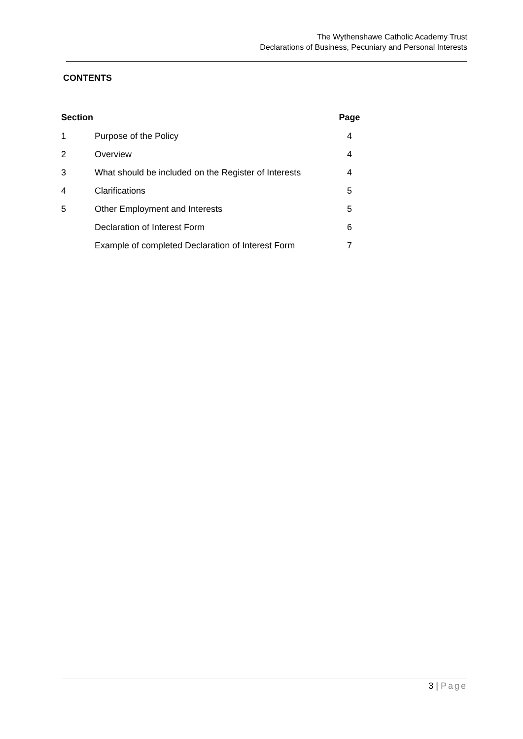The Wythenshawe Catholic Academy Trust
Declarations of Business, Pecuniary and Personal Interests
CONTENTS
| Section | | Page |
| --- | --- | --- |
| 1 | Purpose of the Policy | 4 |
| 2 | Overview | 4 |
| 3 | What should be included on the Register of Interests | 4 |
| 4 | Clarifications | 5 |
| 5 | Other Employment and Interests | 5 |
| | Declaration of Interest Form | 6 |
| | Example of completed Declaration of Interest Form | 7 |
3 | Page